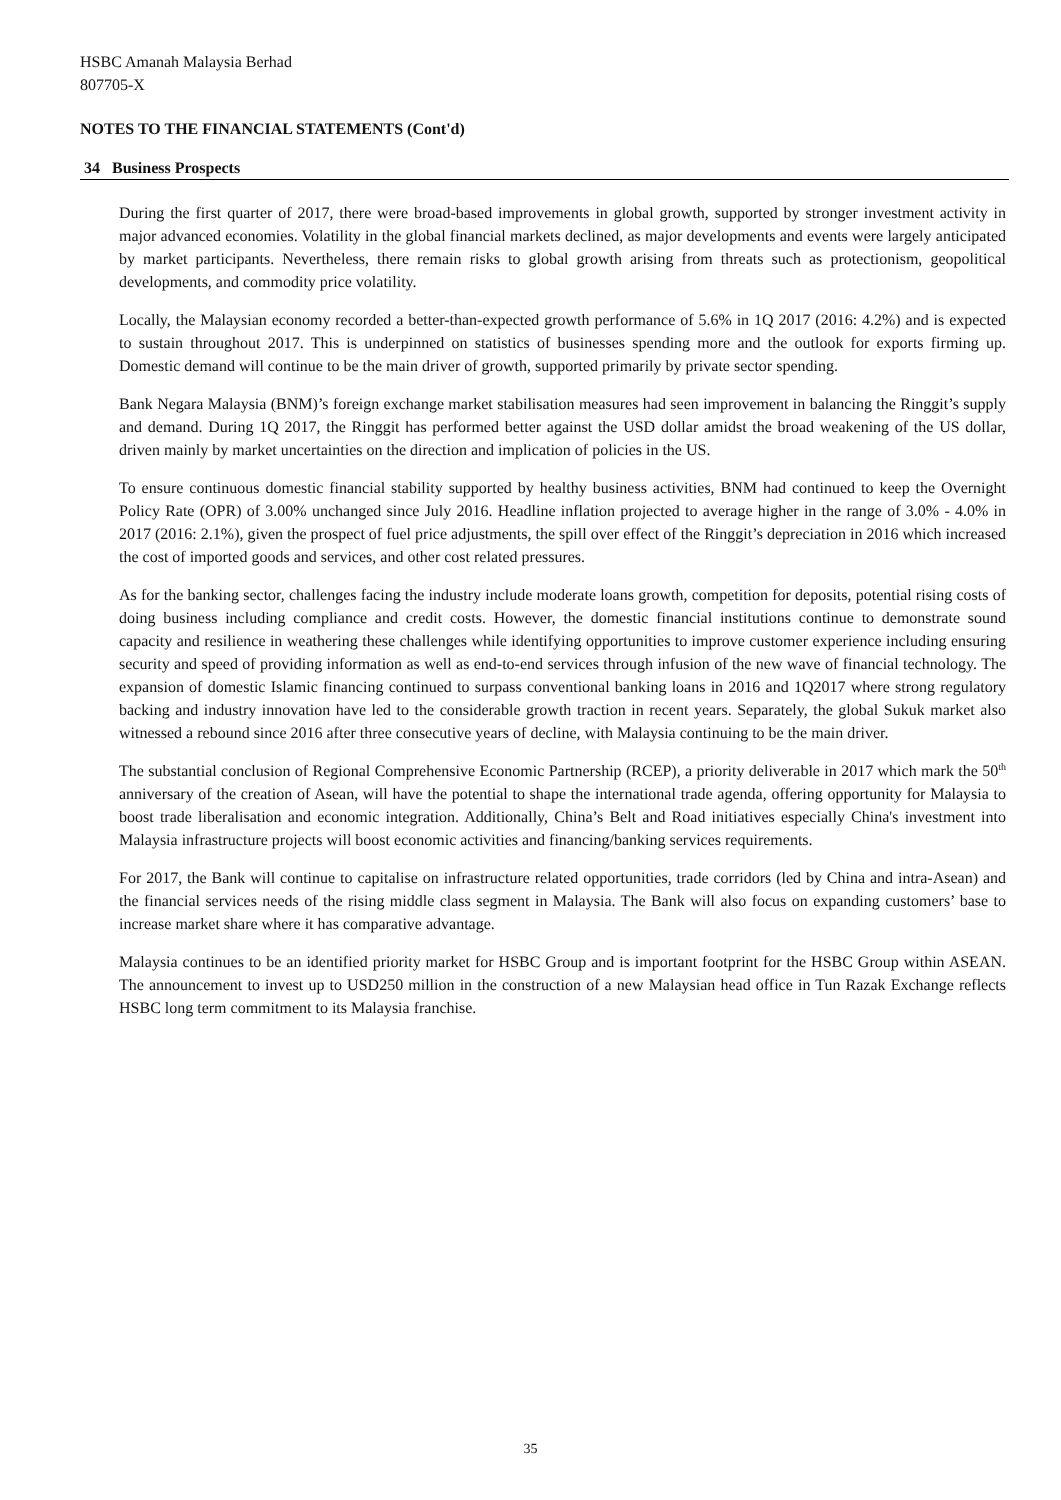HSBC Amanah Malaysia Berhad
807705-X
NOTES TO THE FINANCIAL STATEMENTS (Cont'd)
34 Business Prospects
During the first quarter of 2017, there were broad-based improvements in global growth, supported by stronger investment activity in major advanced economies. Volatility in the global financial markets declined, as major developments and events were largely anticipated by market participants. Nevertheless, there remain risks to global growth arising from threats such as protectionism, geopolitical developments, and commodity price volatility.
Locally, the Malaysian economy recorded a better-than-expected growth performance of 5.6% in 1Q 2017 (2016: 4.2%) and is expected to sustain throughout 2017. This is underpinned on statistics of businesses spending more and the outlook for exports firming up. Domestic demand will continue to be the main driver of growth, supported primarily by private sector spending.
Bank Negara Malaysia (BNM)’s foreign exchange market stabilisation measures had seen improvement in balancing the Ringgit’s supply and demand. During 1Q 2017, the Ringgit has performed better against the USD dollar amidst the broad weakening of the US dollar, driven mainly by market uncertainties on the direction and implication of policies in the US.
To ensure continuous domestic financial stability supported by healthy business activities, BNM had continued to keep the Overnight Policy Rate (OPR) of 3.00% unchanged since July 2016. Headline inflation projected to average higher in the range of 3.0% - 4.0% in 2017 (2016: 2.1%), given the prospect of fuel price adjustments, the spill over effect of the Ringgit’s depreciation in 2016 which increased the cost of imported goods and services, and other cost related pressures.
As for the banking sector, challenges facing the industry include moderate loans growth, competition for deposits, potential rising costs of doing business including compliance and credit costs. However, the domestic financial institutions continue to demonstrate sound capacity and resilience in weathering these challenges while identifying opportunities to improve customer experience including ensuring security and speed of providing information as well as end-to-end services through infusion of the new wave of financial technology. The expansion of domestic Islamic financing continued to surpass conventional banking loans in 2016 and 1Q2017 where strong regulatory backing and industry innovation have led to the considerable growth traction in recent years. Separately, the global Sukuk market also witnessed a rebound since 2016 after three consecutive years of decline, with Malaysia continuing to be the main driver.
The substantial conclusion of Regional Comprehensive Economic Partnership (RCEP), a priority deliverable in 2017 which mark the 50<sup>th</sup> anniversary of the creation of Asean, will have the potential to shape the international trade agenda, offering opportunity for Malaysia to boost trade liberalisation and economic integration. Additionally, China’s Belt and Road initiatives especially China's investment into Malaysia infrastructure projects will boost economic activities and financing/banking services requirements.
For 2017, the Bank will continue to capitalise on infrastructure related opportunities, trade corridors (led by China and intra-Asean) and the financial services needs of the rising middle class segment in Malaysia. The Bank will also focus on expanding customers’ base to increase market share where it has comparative advantage.
Malaysia continues to be an identified priority market for HSBC Group and is important footprint for the HSBC Group within ASEAN. The announcement to invest up to USD250 million in the construction of a new Malaysian head office in Tun Razak Exchange reflects HSBC long term commitment to its Malaysia franchise.
35